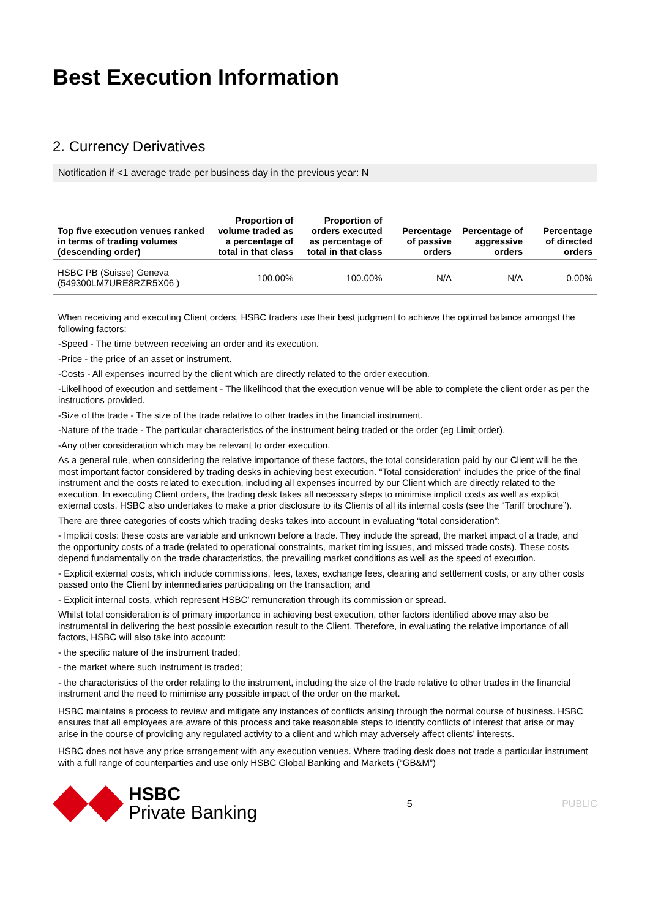Best Execution Information
2. Currency Derivatives
Notification if <1 average trade per business day in the previous year: N
| Top five execution venues ranked in terms of trading volumes (descending order) | Proportion of volume traded as a percentage of total in that class | Proportion of orders executed as percentage of total in that class | Percentage of passive orders | Percentage of aggressive orders | Percentage of directed orders |
| --- | --- | --- | --- | --- | --- |
| HSBC PB (Suisse) Geneva (549300LM7URE8RZR5X06 ) | 100.00% | 100.00% | N/A | N/A | 0.00% |
When receiving and executing Client orders, HSBC traders use their best judgment to achieve the optimal balance amongst the following factors:
-Speed - The time between receiving an order and its execution.
-Price - the price of an asset or instrument.
-Costs - All expenses incurred by the client which are directly related to the order execution.
-Likelihood of execution and settlement - The likelihood that the execution venue will be able to complete the client order as per the instructions provided.
-Size of the trade - The size of the trade relative to other trades in the financial instrument.
-Nature of the trade - The particular characteristics of the instrument being traded or the order (eg Limit order).
-Any other consideration which may be relevant to order execution.
As a general rule, when considering the relative importance of these factors, the total consideration paid by our Client will be the most important factor considered by trading desks in achieving best execution. “Total consideration” includes the price of the final instrument and the costs related to execution, including all expenses incurred by our Client which are directly related to the execution. In executing Client orders, the trading desk takes all necessary steps to minimise implicit costs as well as explicit external costs. HSBC also undertakes to make a prior disclosure to its Clients of all its internal costs (see the “Tariff brochure”).
There are three categories of costs which trading desks takes into account in evaluating “total consideration”:
- Implicit costs: these costs are variable and unknown before a trade. They include the spread, the market impact of a trade, and the opportunity costs of a trade (related to operational constraints, market timing issues, and missed trade costs). These costs depend fundamentally on the trade characteristics, the prevailing market conditions as well as the speed of execution.
- Explicit external costs, which include commissions, fees, taxes, exchange fees, clearing and settlement costs, or any other costs passed onto the Client by intermediaries participating on the transaction; and
- Explicit internal costs, which represent HSBC’ remuneration through its commission or spread.
Whilst total consideration is of primary importance in achieving best execution, other factors identified above may also be instrumental in delivering the best possible execution result to the Client. Therefore, in evaluating the relative importance of all factors, HSBC will also take into account:
- the specific nature of the instrument traded;
- the market where such instrument is traded;
- the characteristics of the order relating to the instrument, including the size of the trade relative to other trades in the financial instrument and the need to minimise any possible impact of the order on the market.
HSBC maintains a process to review and mitigate any instances of conflicts arising through the normal course of business. HSBC ensures that all employees are aware of this process and take reasonable steps to identify conflicts of interest that arise or may arise in the course of providing any regulated activity to a client and which may adversely affect clients’ interests.
HSBC does not have any price arrangement with any execution venues. Where trading desk does not trade a particular instrument with a full range of counterparties and use only HSBC Global Banking and Markets (“GB&M”)
HSBC
Private Banking
5 PUBLIC